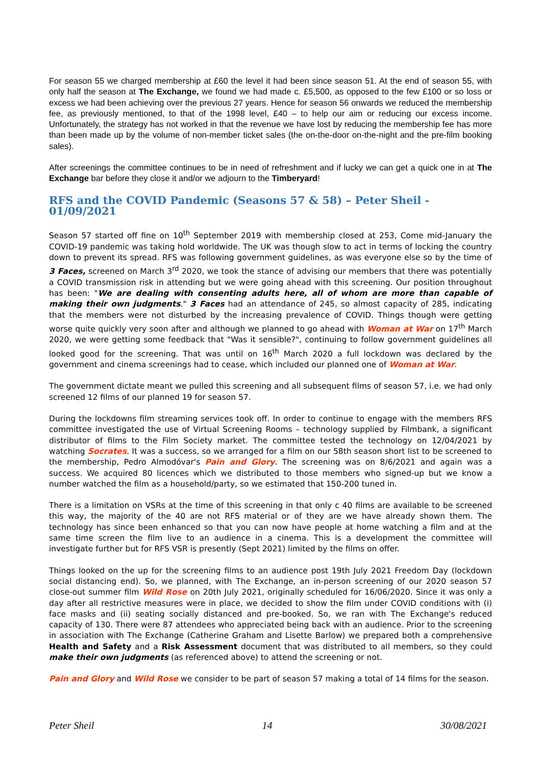For season 55 we charged membership at £60 the level it had been since season 51. At the end of season 55, with only half the season at The Exchange, we found we had made c. £5,500, as opposed to the few £100 or so loss or excess we had been achieving over the previous 27 years. Hence for season 56 onwards we reduced the membership fee, as previously mentioned, to that of the 1998 level, £40 – to help our aim or reducing our excess income. Unfortunately, the strategy has not worked in that the revenue we have lost by reducing the membership fee has more than been made up by the volume of non-member ticket sales (the on-the-door on-the-night and the pre-film booking sales).
After screenings the committee continues to be in need of refreshment and if lucky we can get a quick one in at The Exchange bar before they close it and/or we adjourn to the Timberyard!
RFS and the COVID Pandemic (Seasons 57 & 58) – Peter Sheil - 01/09/2021
Season 57 started off fine on 10<sup>th</sup> September 2019 with membership closed at 253, Come mid-January the COVID-19 pandemic was taking hold worldwide. The UK was though slow to act in terms of locking the country down to prevent its spread. RFS was following government guidelines, as was everyone else so by the time of 3 Faces, screened on March 3<sup>rd</sup> 2020, we took the stance of advising our members that there was potentially a COVID transmission risk in attending but we were going ahead with this screening. Our position throughout has been: "We are dealing with consenting adults here, all of whom are more than capable of making their own judgments." 3 Faces had an attendance of 245, so almost capacity of 285, indicating that the members were not disturbed by the increasing prevalence of COVID. Things though were getting worse quite quickly very soon after and although we planned to go ahead with Woman at War on 17<sup>th</sup> March 2020, we were getting some feedback that "Was it sensible?", continuing to follow government guidelines all looked good for the screening. That was until on 16<sup>th</sup> March 2020 a full lockdown was declared by the government and cinema screenings had to cease, which included our planned one of Woman at War.
The government dictate meant we pulled this screening and all subsequent films of season 57, i.e. we had only screened 12 films of our planned 19 for season 57.
During the lockdowns film streaming services took off. In order to continue to engage with the members RFS committee investigated the use of Virtual Screening Rooms – technology supplied by Filmbank, a significant distributor of films to the Film Society market. The committee tested the technology on 12/04/2021 by watching Socrates. It was a success, so we arranged for a film on our 58th season short list to be screened to the membership, Pedro Almodóvar's Pain and Glory. The screening was on 8/6/2021 and again was a success. We acquired 80 licences which we distributed to those members who signed-up but we know a number watched the film as a household/party, so we estimated that 150-200 tuned in.
There is a limitation on VSRs at the time of this screening in that only c 40 films are available to be screened this way, the majority of the 40 are not RFS material or of they are we have already shown them. The technology has since been enhanced so that you can now have people at home watching a film and at the same time screen the film live to an audience in a cinema. This is a development the committee will investigate further but for RFS VSR is presently (Sept 2021) limited by the films on offer.
Things looked on the up for the screening films to an audience post 19th July 2021 Freedom Day (lockdown social distancing end). So, we planned, with The Exchange, an in-person screening of our 2020 season 57 close-out summer film Wild Rose on 20th July 2021, originally scheduled for 16/06/2020. Since it was only a day after all restrictive measures were in place, we decided to show the film under COVID conditions with (i) face masks and (ii) seating socially distanced and pre-booked. So, we ran with The Exchange's reduced capacity of 130. There were 87 attendees who appreciated being back with an audience. Prior to the screening in association with The Exchange (Catherine Graham and Lisette Barlow) we prepared both a comprehensive Health and Safety and a Risk Assessment document that was distributed to all members, so they could make their own judgments (as referenced above) to attend the screening or not.
Pain and Glory and Wild Rose we consider to be part of season 57 making a total of 14 films for the season.
Peter Sheil 14 30/08/2021